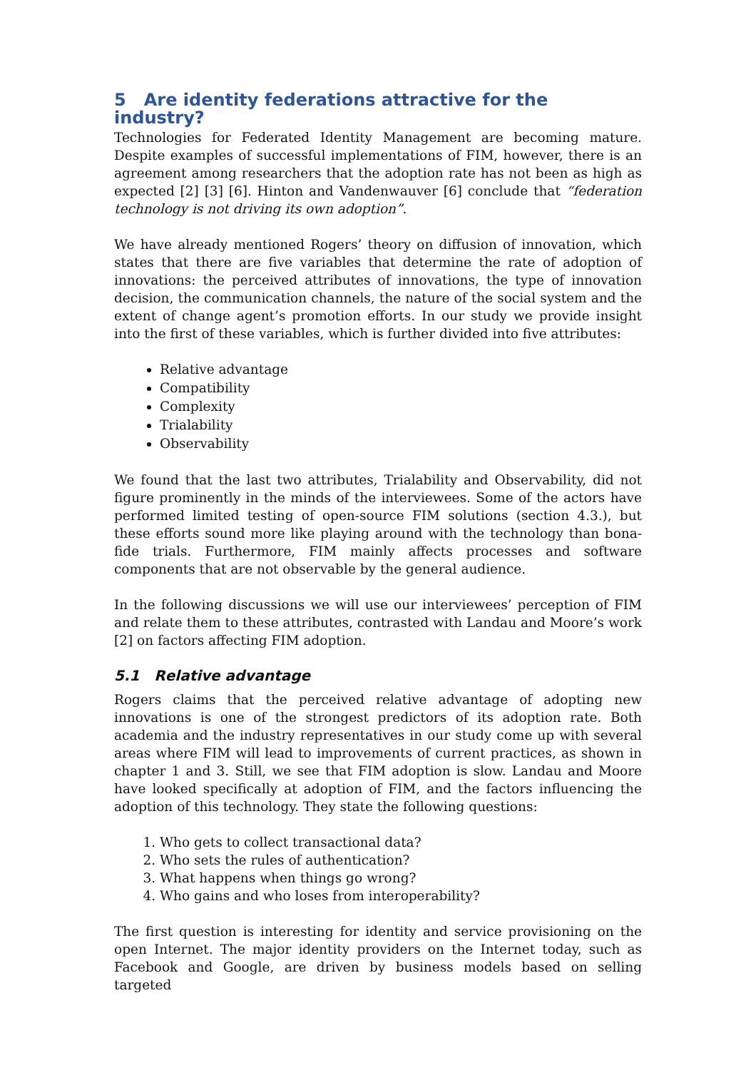5 Are identity federations attractive for the industry?
Technologies for Federated Identity Management are becoming mature. Despite examples of successful implementations of FIM, however, there is an agreement among researchers that the adoption rate has not been as high as expected [2] [3] [6]. Hinton and Vandenwauver [6] conclude that “federation technology is not driving its own adoption”.
We have already mentioned Rogers’ theory on diffusion of innovation, which states that there are five variables that determine the rate of adoption of innovations: the perceived attributes of innovations, the type of innovation decision, the communication channels, the nature of the social system and the extent of change agent’s promotion efforts. In our study we provide insight into the first of these variables, which is further divided into five attributes:
Relative advantage
Compatibility
Complexity
Trialability
Observability
We found that the last two attributes, Trialability and Observability, did not figure prominently in the minds of the interviewees. Some of the actors have performed limited testing of open-source FIM solutions (section 4.3.), but these efforts sound more like playing around with the technology than bona-fide trials. Furthermore, FIM mainly affects processes and software components that are not observable by the general audience.
In the following discussions we will use our interviewees’ perception of FIM and relate them to these attributes, contrasted with Landau and Moore’s work [2] on factors affecting FIM adoption.
5.1 Relative advantage
Rogers claims that the perceived relative advantage of adopting new innovations is one of the strongest predictors of its adoption rate. Both academia and the industry representatives in our study come up with several areas where FIM will lead to improvements of current practices, as shown in chapter 1 and 3. Still, we see that FIM adoption is slow. Landau and Moore have looked specifically at adoption of FIM, and the factors influencing the adoption of this technology. They state the following questions:
1. Who gets to collect transactional data?
2. Who sets the rules of authentication?
3. What happens when things go wrong?
4. Who gains and who loses from interoperability?
The first question is interesting for identity and service provisioning on the open Internet. The major identity providers on the Internet today, such as Facebook and Google, are driven by business models based on selling targeted